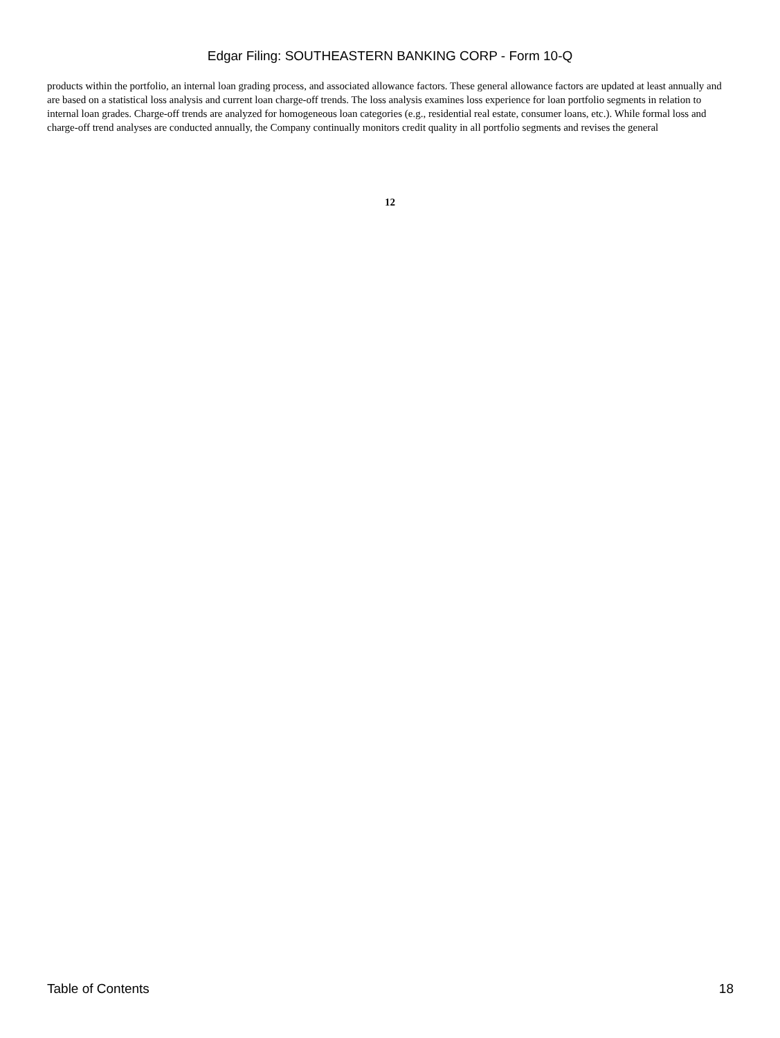Edgar Filing: SOUTHEASTERN BANKING CORP - Form 10-Q
products within the portfolio, an internal loan grading process, and associated allowance factors. These general allowance factors are updated at least annually and are based on a statistical loss analysis and current loan charge-off trends. The loss analysis examines loss experience for loan portfolio segments in relation to internal loan grades. Charge-off trends are analyzed for homogeneous loan categories (e.g., residential real estate, consumer loans, etc.). While formal loss and charge-off trend analyses are conducted annually, the Company continually monitors credit quality in all portfolio segments and revises the general
12
Table of Contents 18